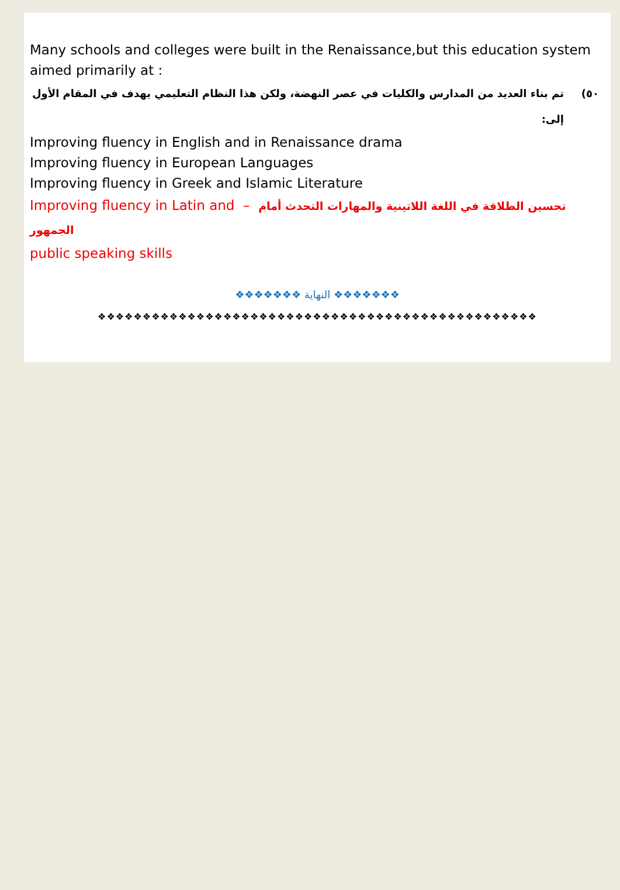Many schools and colleges were built in the Renaissance,but this education system aimed primarily at :
٥٠) تم بناء العديد من المدارس والكليات في عصر النهضة، ولكن هذا النظام التعليمي يهدف في المقام الأول إلى:
Improving fluency in English and in Renaissance drama
Improving fluency in European Languages
Improving fluency in Greek and Islamic Literature
Improving fluency in Latin and – تحسين الطلاقة في اللغة اللاتينية والمهارات التحدث أمام الجمهور
public speaking skills
❖❖❖❖❖❖❖ النهاية ❖❖❖❖❖❖❖
❖❖❖❖❖❖❖❖❖❖❖❖❖❖❖❖❖❖❖❖❖❖❖❖❖❖❖❖❖❖❖❖❖❖❖❖❖❖❖❖❖❖❖❖❖❖❖❖❖